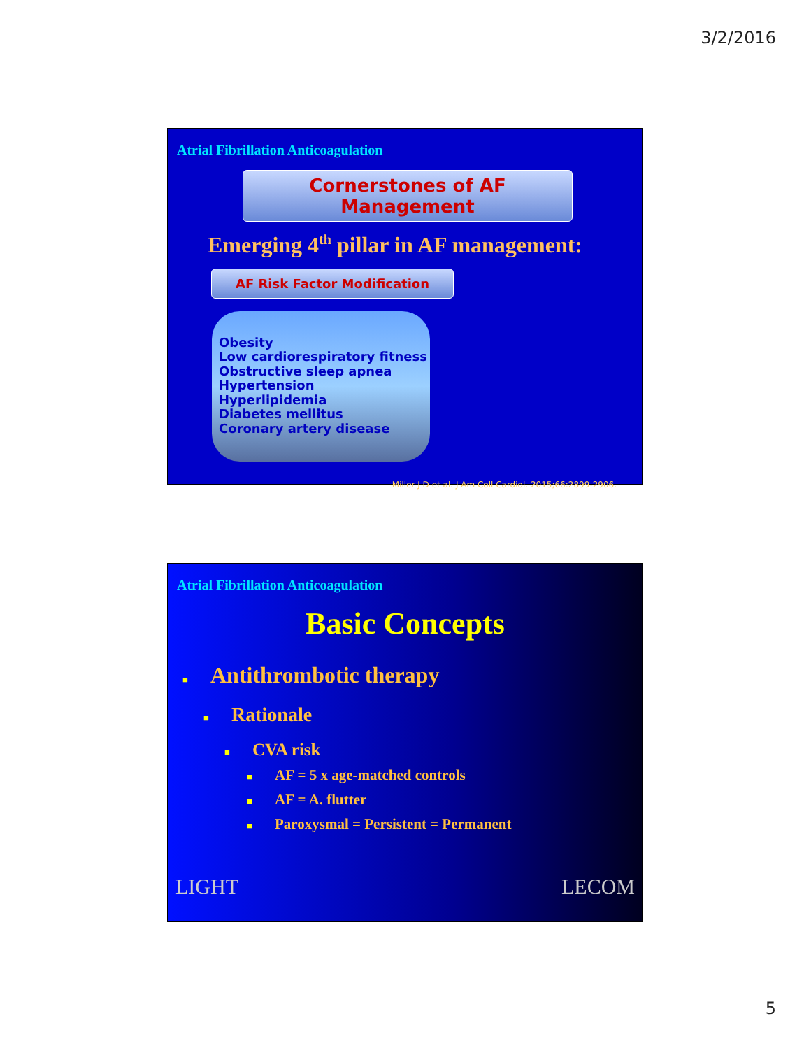3/2/2016
Atrial Fibrillation Anticoagulation
Cornerstones of AF Management
Emerging 4<sup>th</sup> pillar in AF management:
AF Risk Factor Modification
Obesity
Low cardiorespiratory fitness
Obstructive sleep apnea
Hypertension
Hyperlipidemia
Diabetes mellitus
Coronary artery disease
Miller J D et al. J Am Coll Cardiol. 2015;66:2899-2906.
Atrial Fibrillation Anticoagulation
Basic Concepts
■ Antithrombotic therapy
■ Rationale
■ CVA risk
■ AF = 5 x age-matched controls
■ AF = A. flutter
■ Paroxysmal = Persistent = Permanent
LIGHT LECOM
5